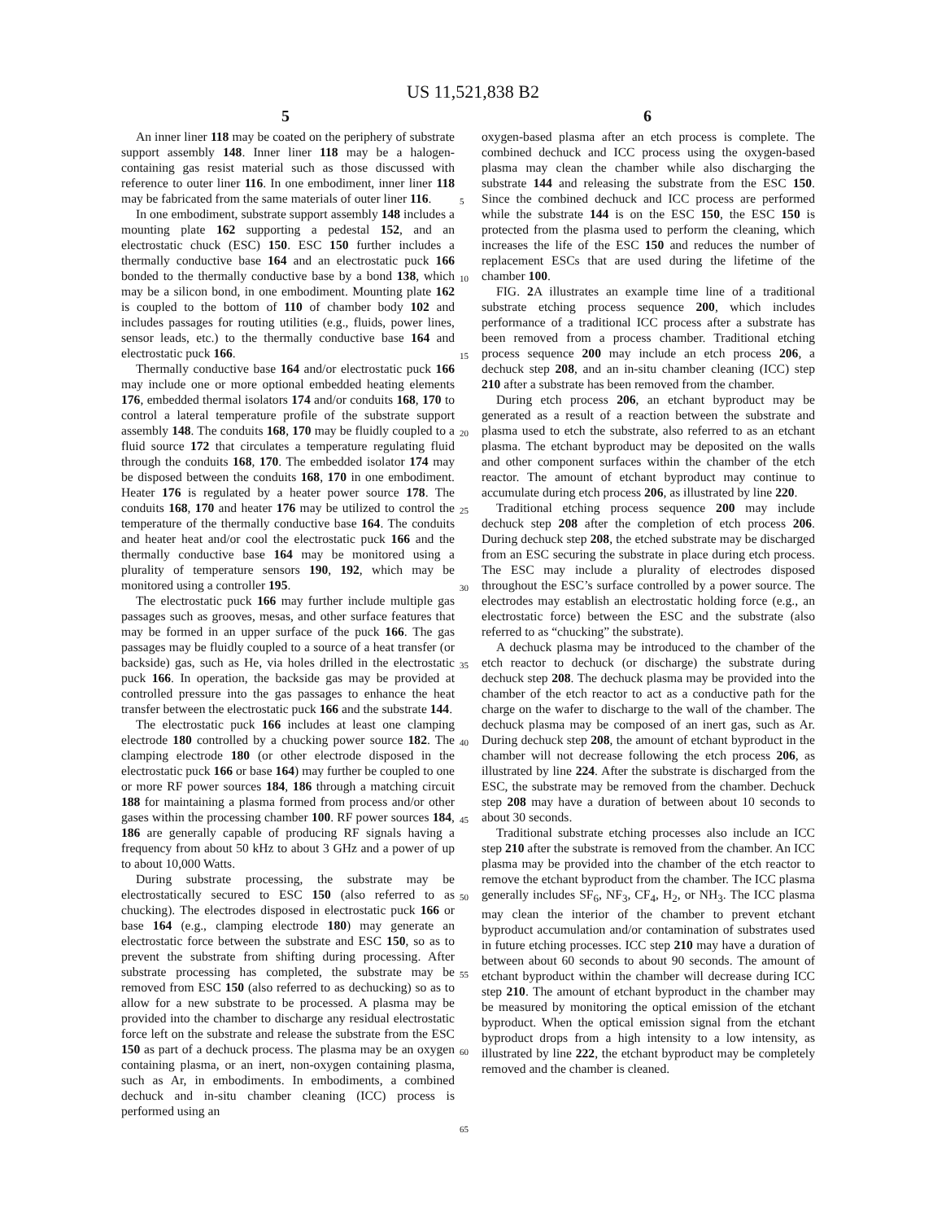US 11,521,838 B2
5 6
An inner liner 118 may be coated on the periphery of substrate support assembly 148. Inner liner 118 may be a halogen-containing gas resist material such as those discussed with reference to outer liner 116. In one embodiment, inner liner 118 may be fabricated from the same materials of outer liner 116.
In one embodiment, substrate support assembly 148 includes a mounting plate 162 supporting a pedestal 152, and an electrostatic chuck (ESC) 150. ESC 150 further includes a thermally conductive base 164 and an electrostatic puck 166 bonded to the thermally conductive base by a bond 138, which may be a silicon bond, in one embodiment. Mounting plate 162 is coupled to the bottom of 110 of chamber body 102 and includes passages for routing utilities (e.g., fluids, power lines, sensor leads, etc.) to the thermally conductive base 164 and electrostatic puck 166.
Thermally conductive base 164 and/or electrostatic puck 166 may include one or more optional embedded heating elements 176, embedded thermal isolators 174 and/or conduits 168, 170 to control a lateral temperature profile of the substrate support assembly 148. The conduits 168, 170 may be fluidly coupled to a fluid source 172 that circulates a temperature regulating fluid through the conduits 168, 170. The embedded isolator 174 may be disposed between the conduits 168, 170 in one embodiment. Heater 176 is regulated by a heater power source 178. The conduits 168, 170 and heater 176 may be utilized to control the temperature of the thermally conductive base 164. The conduits and heater heat and/or cool the electrostatic puck 166 and the thermally conductive base 164 may be monitored using a plurality of temperature sensors 190, 192, which may be monitored using a controller 195.
The electrostatic puck 166 may further include multiple gas passages such as grooves, mesas, and other surface features that may be formed in an upper surface of the puck 166. The gas passages may be fluidly coupled to a source of a heat transfer (or backside) gas, such as He, via holes drilled in the electrostatic puck 166. In operation, the backside gas may be provided at controlled pressure into the gas passages to enhance the heat transfer between the electrostatic puck 166 and the substrate 144.
The electrostatic puck 166 includes at least one clamping electrode 180 controlled by a chucking power source 182. The clamping electrode 180 (or other electrode disposed in the electrostatic puck 166 or base 164) may further be coupled to one or more RF power sources 184, 186 through a matching circuit 188 for maintaining a plasma formed from process and/or other gases within the processing chamber 100. RF power sources 184, 186 are generally capable of producing RF signals having a frequency from about 50 kHz to about 3 GHz and a power of up to about 10,000 Watts.
During substrate processing, the substrate may be electrostatically secured to ESC 150 (also referred to as chucking). The electrodes disposed in electrostatic puck 166 or base 164 (e.g., clamping electrode 180) may generate an electrostatic force between the substrate and ESC 150, so as to prevent the substrate from shifting during processing. After substrate processing has completed, the substrate may be removed from ESC 150 (also referred to as dechucking) so as to allow for a new substrate to be processed. A plasma may be provided into the chamber to discharge any residual electrostatic force left on the substrate and release the substrate from the ESC 150 as part of a dechuck process. The plasma may be an oxygen containing plasma, or an inert, non-oxygen containing plasma, such as Ar, in embodiments. In embodiments, a combined dechuck and in-situ chamber cleaning (ICC) process is performed using an
5
10
15
20
25
30
35
40
45
50
55
60
65
oxygen-based plasma after an etch process is complete. The combined dechuck and ICC process using the oxygen-based plasma may clean the chamber while also discharging the substrate 144 and releasing the substrate from the ESC 150. Since the combined dechuck and ICC process are performed while the substrate 144 is on the ESC 150, the ESC 150 is protected from the plasma used to perform the cleaning, which increases the life of the ESC 150 and reduces the number of replacement ESCs that are used during the lifetime of the chamber 100.
FIG. 2 A illustrates an example time line of a traditional substrate etching process sequence 200, which includes performance of a traditional ICC process after a substrate has been removed from a process chamber. Traditional etching process sequence 200 may include an etch process 206, a dechuck step 208, and an in-situ chamber cleaning (ICC) step 210 after a substrate has been removed from the chamber.
During etch process 206, an etchant byproduct may be generated as a result of a reaction between the substrate and plasma used to etch the substrate, also referred to as an etchant plasma. The etchant byproduct may be deposited on the walls and other component surfaces within the chamber of the etch reactor. The amount of etchant byproduct may continue to accumulate during etch process 206, as illustrated by line 220.
Traditional etching process sequence 200 may include dechuck step 208 after the completion of etch process 206. During dechuck step 208, the etched substrate may be discharged from an ESC securing the substrate in place during etch process. The ESC may include a plurality of electrodes disposed throughout the ESC’s surface controlled by a power source. The electrodes may establish an electrostatic holding force (e.g., an electrostatic force) between the ESC and the substrate (also referred to as “chucking” the substrate).
A dechuck plasma may be introduced to the chamber of the etch reactor to dechuck (or discharge) the substrate during dechuck step 208. The dechuck plasma may be provided into the chamber of the etch reactor to act as a conductive path for the charge on the wafer to discharge to the wall of the chamber. The dechuck plasma may be composed of an inert gas, such as Ar. During dechuck step 208, the amount of etchant byproduct in the chamber will not decrease following the etch process 206, as illustrated by line 224. After the substrate is discharged from the ESC, the substrate may be removed from the chamber. Dechuck step 208 may have a duration of between about 10 seconds to about 30 seconds.
Traditional substrate etching processes also include an ICC step 210 after the substrate is removed from the chamber. An ICC plasma may be provided into the chamber of the etch reactor to remove the etchant byproduct from the chamber. The ICC plasma generally includes SF<sub>6</sub>, NF<sub>3</sub>, CF<sub>4</sub>, H<sub>2</sub>, or NH<sub>3</sub>. The ICC plasma may clean the interior of the chamber to prevent etchant byproduct accumulation and/or contamination of substrates used in future etching processes. ICC step 210 may have a duration of between about 60 seconds to about 90 seconds. The amount of etchant byproduct within the chamber will decrease during ICC step 210. The amount of etchant byproduct in the chamber may be measured by monitoring the optical emission of the etchant byproduct. When the optical emission signal from the etchant byproduct drops from a high intensity to a low intensity, as illustrated by line 222, the etchant byproduct may be completely removed and the chamber is cleaned.